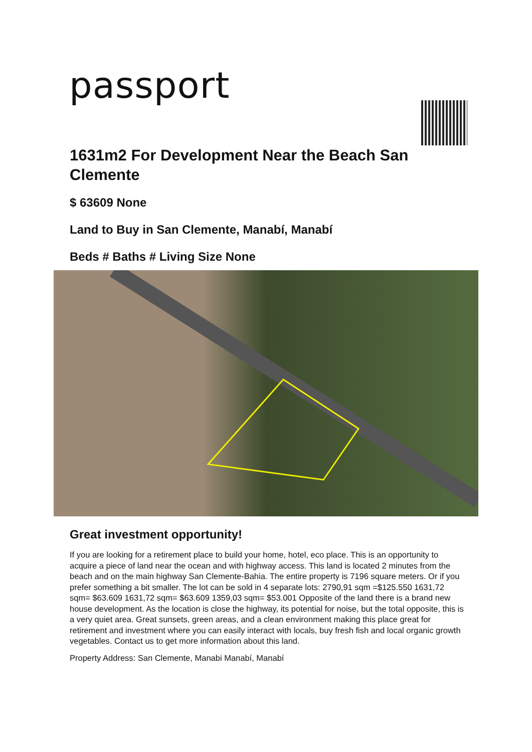passport
1631m2 For Development Near the Beach San Clemente
$ 63609 None
Land to Buy in San Clemente, Manabí, Manabí
Beds # Baths # Living Size None
Great investment opportunity!
If you are looking for a retirement place to build your home, hotel, eco place. This is an opportunity to acquire a piece of land near the ocean and with highway access. This land is located 2 minutes from the beach and on the main highway San Clemente-Bahia. The entire property is 7196 square meters. Or if you prefer something a bit smaller. The lot can be sold in 4 separate lots: 2790,91 sqm =$125.550 1631,72 sqm= $63.609 1631,72 sqm= $63.609 1359,03 sqm= $53.001 Opposite of the land there is a brand new house development. As the location is close the highway, its potential for noise, but the total opposite, this is a very quiet area. Great sunsets, green areas, and a clean environment making this place great for retirement and investment where you can easily interact with locals, buy fresh fish and local organic growth vegetables. Contact us to get more information about this land.
Property Address: San Clemente, Manabi Manabí, Manabí